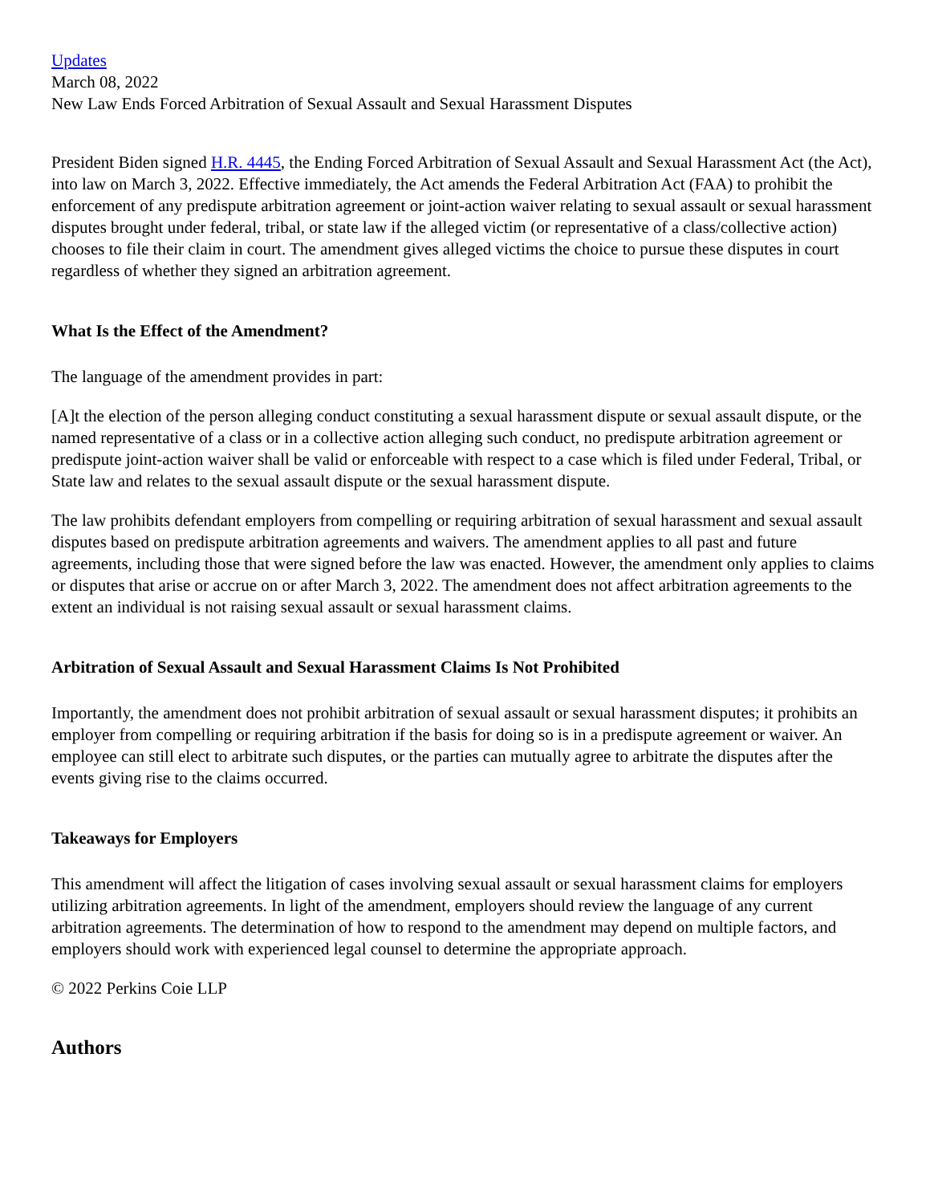Updates
March 08, 2022
New Law Ends Forced Arbitration of Sexual Assault and Sexual Harassment Disputes
President Biden signed H.R. 4445, the Ending Forced Arbitration of Sexual Assault and Sexual Harassment Act (the Act), into law on March 3, 2022. Effective immediately, the Act amends the Federal Arbitration Act (FAA) to prohibit the enforcement of any predispute arbitration agreement or joint-action waiver relating to sexual assault or sexual harassment disputes brought under federal, tribal, or state law if the alleged victim (or representative of a class/collective action) chooses to file their claim in court. The amendment gives alleged victims the choice to pursue these disputes in court regardless of whether they signed an arbitration agreement.
What Is the Effect of the Amendment?
The language of the amendment provides in part:
[A]t the election of the person alleging conduct constituting a sexual harassment dispute or sexual assault dispute, or the named representative of a class or in a collective action alleging such conduct, no predispute arbitration agreement or predispute joint-action waiver shall be valid or enforceable with respect to a case which is filed under Federal, Tribal, or State law and relates to the sexual assault dispute or the sexual harassment dispute.
The law prohibits defendant employers from compelling or requiring arbitration of sexual harassment and sexual assault disputes based on predispute arbitration agreements and waivers. The amendment applies to all past and future agreements, including those that were signed before the law was enacted. However, the amendment only applies to claims or disputes that arise or accrue on or after March 3, 2022. The amendment does not affect arbitration agreements to the extent an individual is not raising sexual assault or sexual harassment claims.
Arbitration of Sexual Assault and Sexual Harassment Claims Is Not Prohibited
Importantly, the amendment does not prohibit arbitration of sexual assault or sexual harassment disputes; it prohibits an employer from compelling or requiring arbitration if the basis for doing so is in a predispute agreement or waiver. An employee can still elect to arbitrate such disputes, or the parties can mutually agree to arbitrate the disputes after the events giving rise to the claims occurred.
Takeaways for Employers
This amendment will affect the litigation of cases involving sexual assault or sexual harassment claims for employers utilizing arbitration agreements. In light of the amendment, employers should review the language of any current arbitration agreements. The determination of how to respond to the amendment may depend on multiple factors, and employers should work with experienced legal counsel to determine the appropriate approach.
© 2022 Perkins Coie LLP
Authors